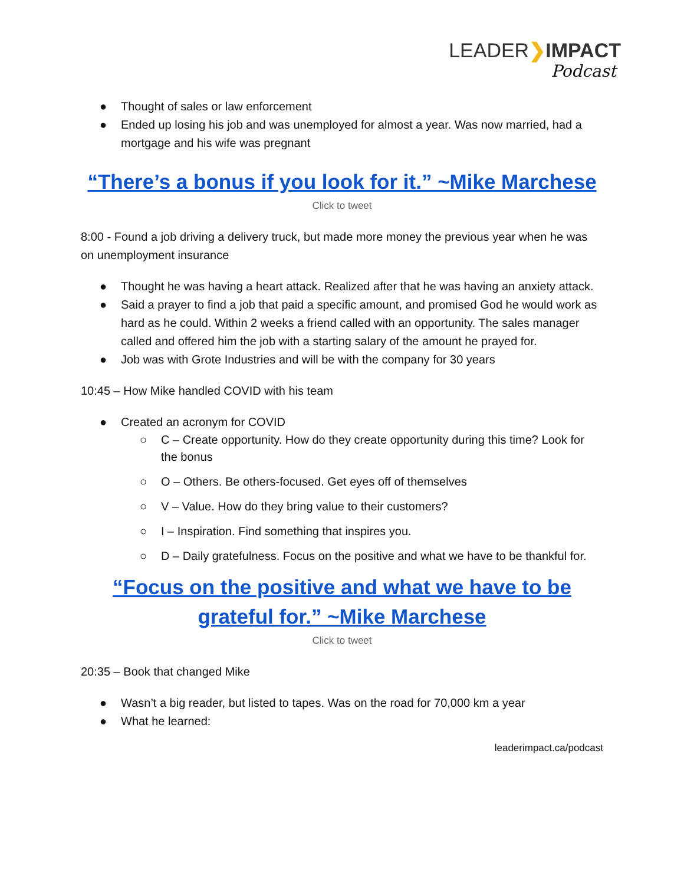LEADER❯IMPACT
Podcast
● Thought of sales or law enforcement
● Ended up losing his job and was unemployed for almost a year. Was now married, had a mortgage and his wife was pregnant
“There’s a bonus if you look for it.” ~Mike Marchese
Click to tweet
8:00 - Found a job driving a delivery truck, but made more money the previous year when he was on unemployment insurance
● Thought he was having a heart attack. Realized after that he was having an anxiety attack.
● Said a prayer to find a job that paid a specific amount, and promised God he would work as hard as he could. Within 2 weeks a friend called with an opportunity. The sales manager called and offered him the job with a starting salary of the amount he prayed for.
● Job was with Grote Industries and will be with the company for 30 years
10:45 – How Mike handled COVID with his team
● Created an acronym for COVID
○ C – Create opportunity. How do they create opportunity during this time? Look for the bonus
○ O – Others. Be others-focused. Get eyes off of themselves
○ V – Value. How do they bring value to their customers?
○ I – Inspiration. Find something that inspires you.
○ D – Daily gratefulness. Focus on the positive and what we have to be thankful for.
“Focus on the positive and what we have to be grateful for.” ~Mike Marchese
Click to tweet
20:35 – Book that changed Mike
● Wasn’t a big reader, but listed to tapes. Was on the road for 70,000 km a year
● What he learned:
leaderimpact.ca/podcast